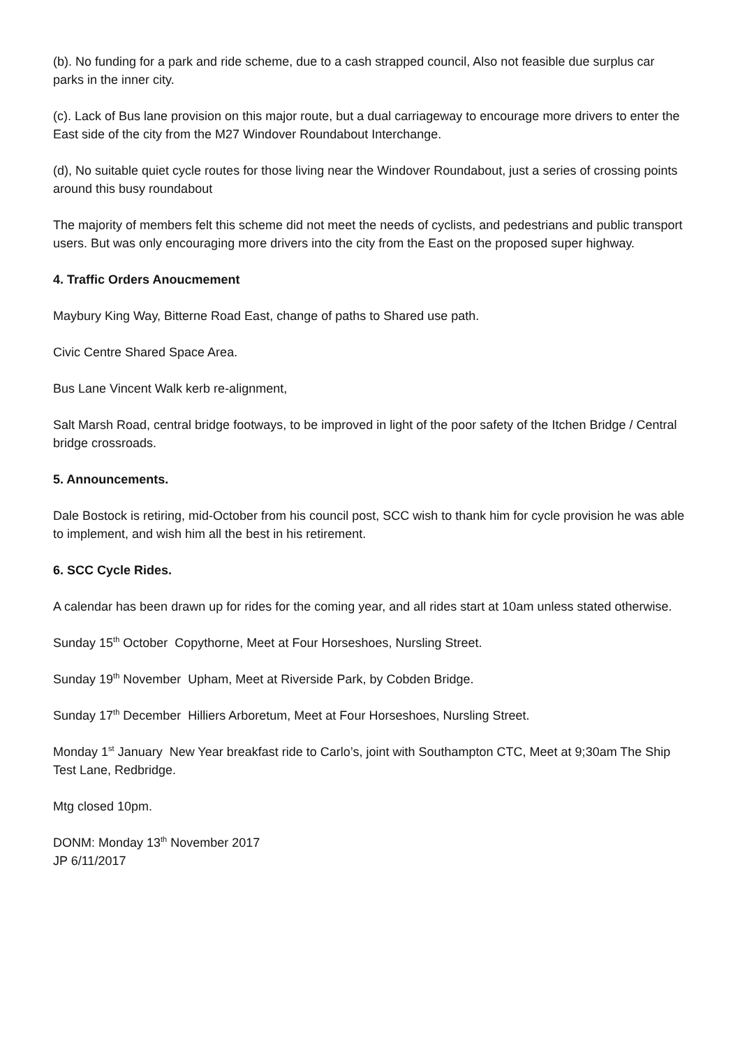(b). No funding for a park and ride scheme, due to a cash strapped council, Also not feasible due surplus car parks in the inner city.
(c). Lack of Bus lane provision on this major route, but a dual carriageway to encourage more drivers to enter the East side of the city from the M27 Windover Roundabout Interchange.
(d), No suitable quiet cycle routes for those living near the Windover Roundabout, just a series of crossing points around this busy roundabout
The majority of members felt this scheme did not meet the needs of cyclists, and pedestrians and public transport users. But was only encouraging more drivers into the city from the East on the proposed super highway.
4. Traffic Orders Anoucmement
Maybury King Way, Bitterne Road East, change of paths to Shared use path.
Civic Centre Shared Space Area.
Bus Lane Vincent Walk kerb re-alignment,
Salt Marsh Road, central bridge footways, to be improved in light of the poor safety of the Itchen Bridge / Central bridge crossroads.
5. Announcements.
Dale Bostock is retiring, mid-October from his council post, SCC wish to thank him for cycle provision he was able to implement, and wish him all the best in his retirement.
6. SCC Cycle Rides.
A calendar has been drawn up for rides for the coming year, and all rides start at 10am unless stated otherwise.
Sunday 15<sup>th</sup> October Copythorne, Meet at Four Horseshoes, Nursling Street.
Sunday 19<sup>th</sup> November Upham, Meet at Riverside Park, by Cobden Bridge.
Sunday 17<sup>th</sup> December Hilliers Arboretum, Meet at Four Horseshoes, Nursling Street.
Monday 1<sup>st</sup> January New Year breakfast ride to Carlo’s, joint with Southampton CTC, Meet at 9;30am The Ship Test Lane, Redbridge.
Mtg closed 10pm.
DONM: Monday 13<sup>th</sup> November 2017
JP 6/11/2017